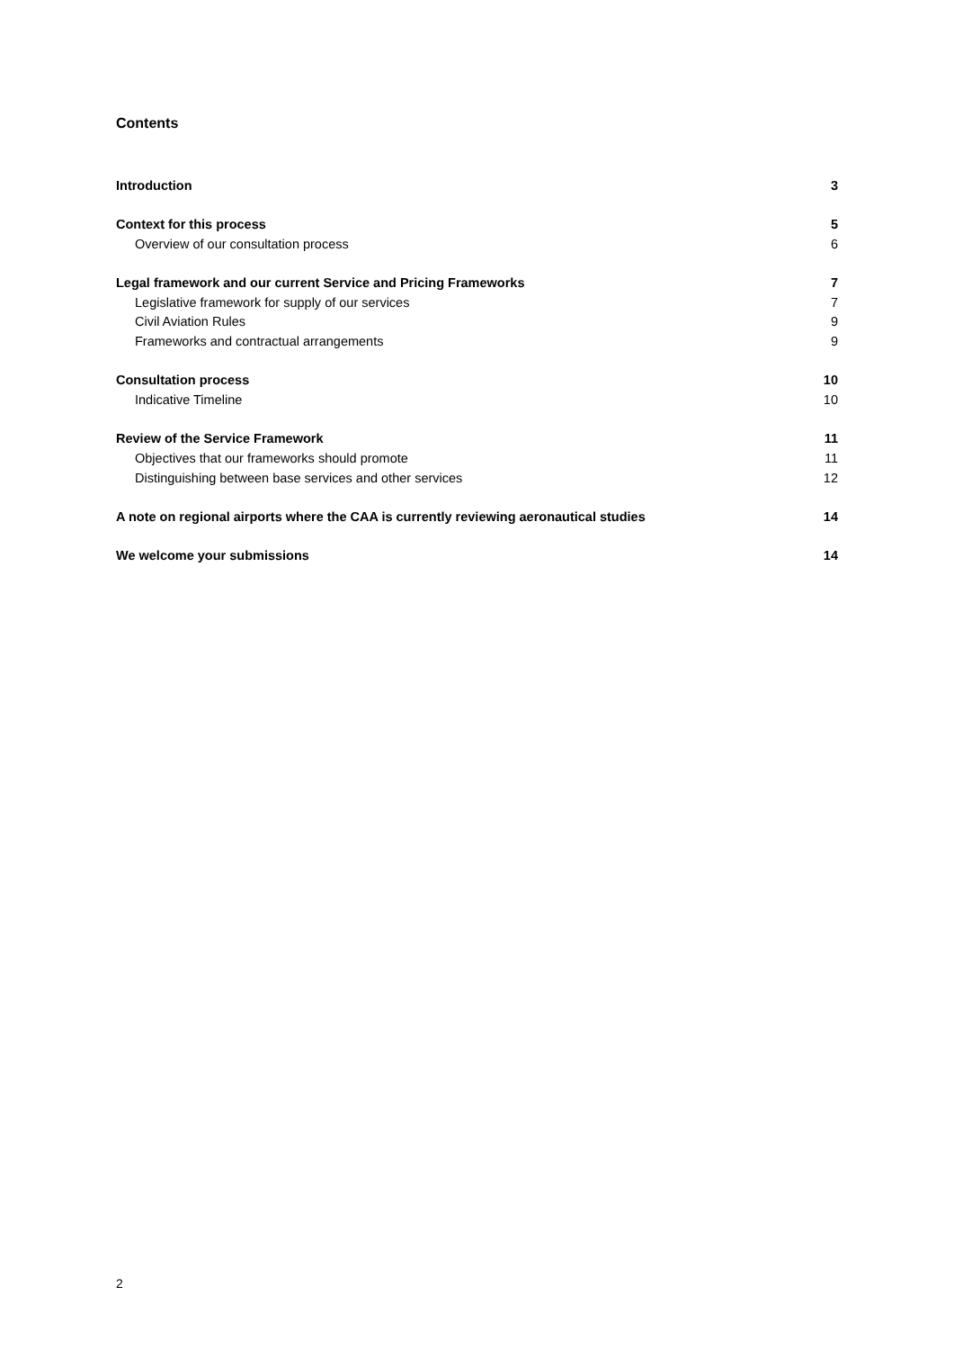Contents
Introduction 3
Context for this process 5
Overview of our consultation process 6
Legal framework and our current Service and Pricing Frameworks 7
Legislative framework for supply of our services 7
Civil Aviation Rules 9
Frameworks and contractual arrangements 9
Consultation process 10
Indicative Timeline 10
Review of the Service Framework 11
Objectives that our frameworks should promote 11
Distinguishing between base services and other services 12
A note on regional airports where the CAA is currently reviewing aeronautical studies 14
We welcome your submissions 14
2